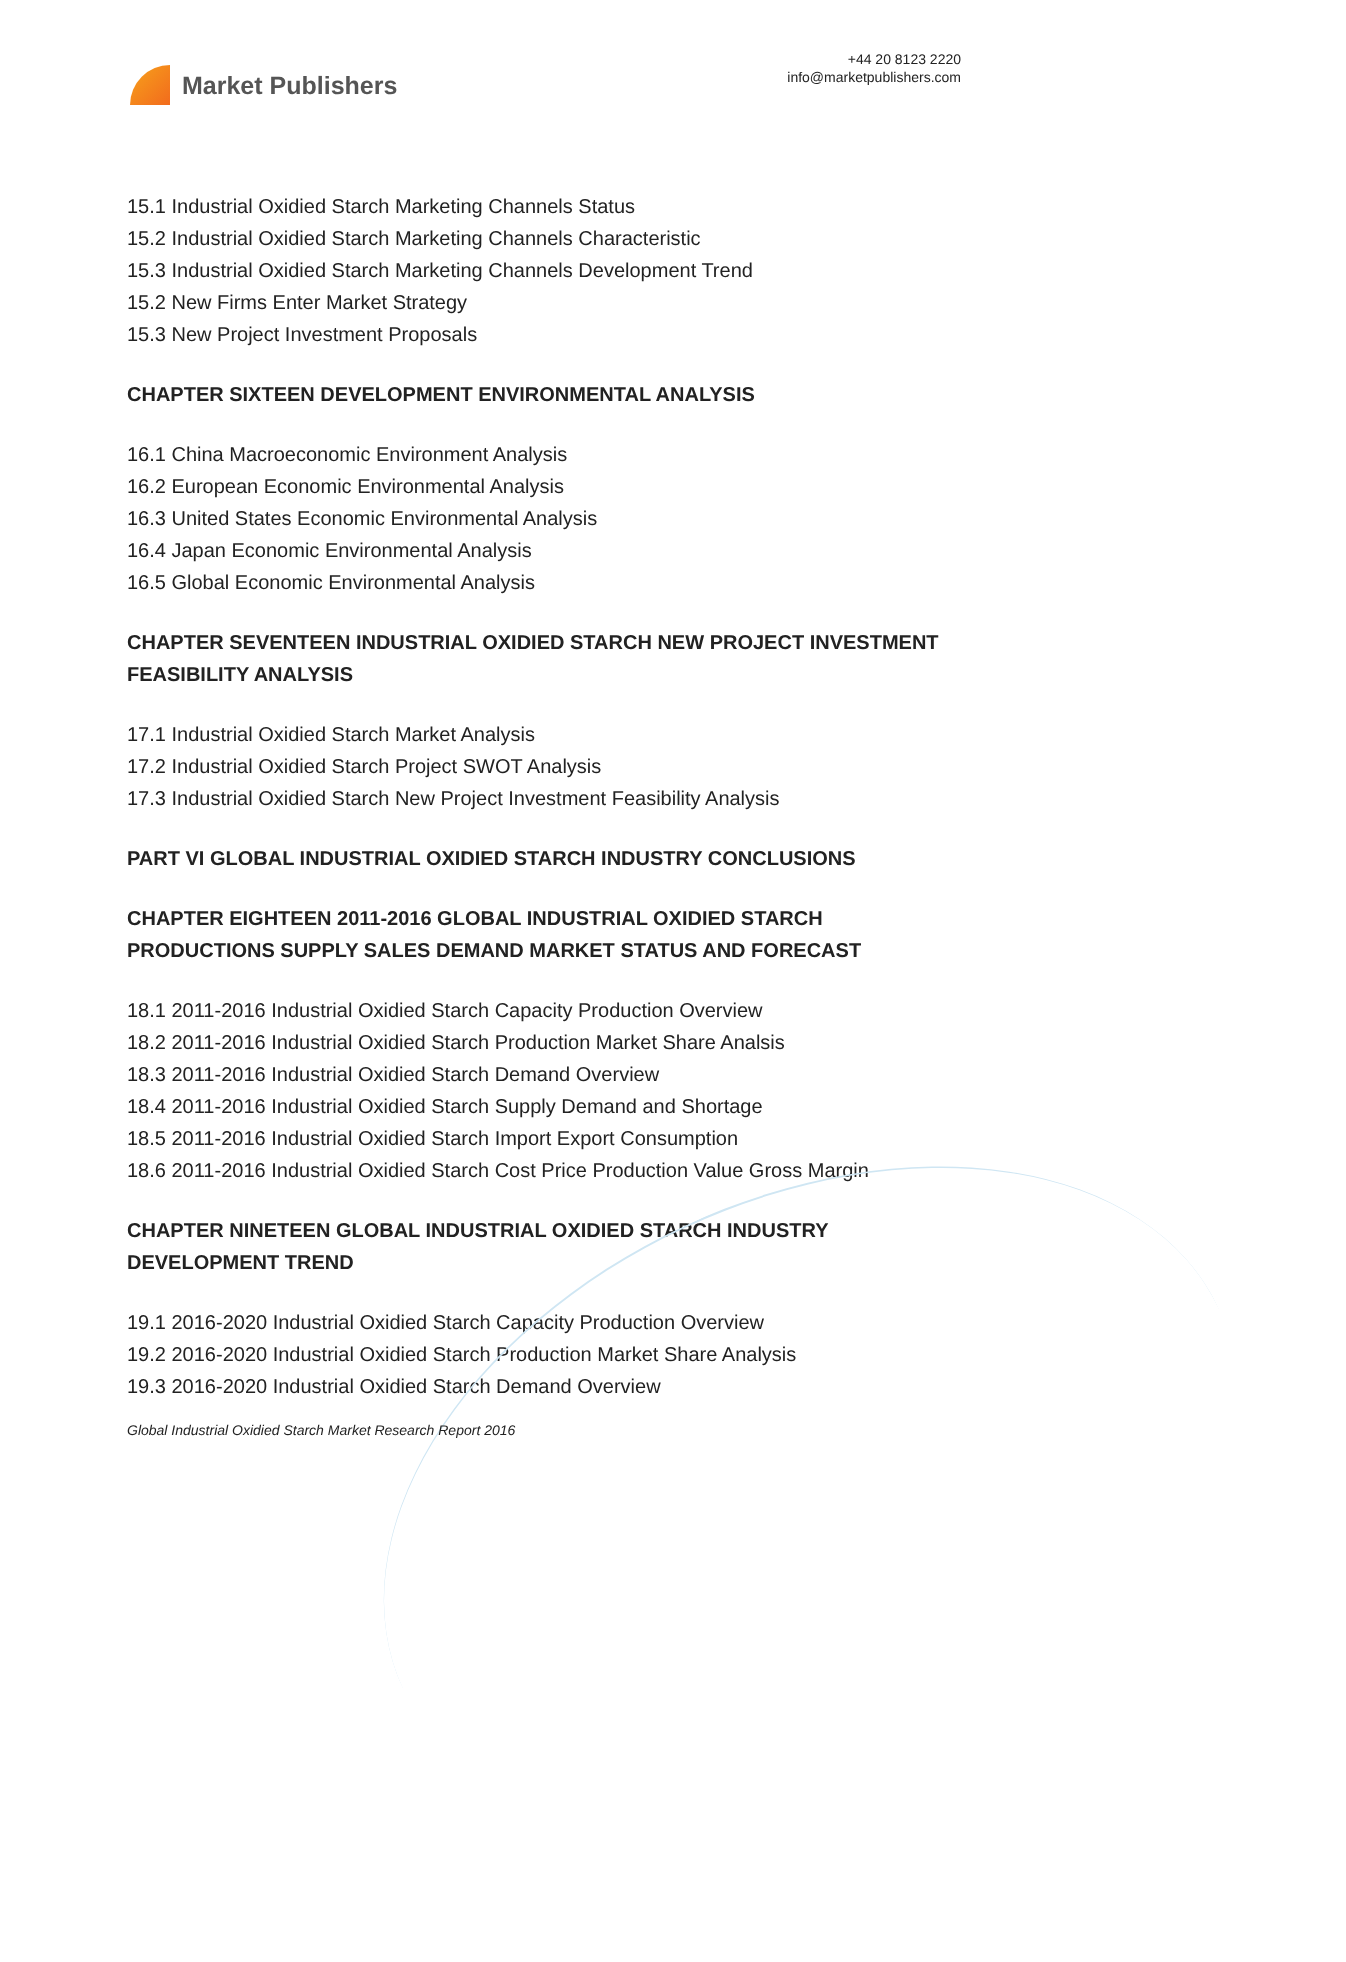Market Publishers
+44 20 8123 2220
info@marketpublishers.com
15.1 Industrial Oxidied Starch Marketing Channels Status
15.2 Industrial Oxidied Starch Marketing Channels Characteristic
15.3 Industrial Oxidied Starch Marketing Channels Development Trend
15.2 New Firms Enter Market Strategy
15.3 New Project Investment Proposals
CHAPTER SIXTEEN DEVELOPMENT ENVIRONMENTAL ANALYSIS
16.1 China Macroeconomic Environment Analysis
16.2 European Economic Environmental Analysis
16.3 United States Economic Environmental Analysis
16.4 Japan Economic Environmental Analysis
16.5 Global Economic Environmental Analysis
CHAPTER SEVENTEEN INDUSTRIAL OXIDIED STARCH NEW PROJECT INVESTMENT FEASIBILITY ANALYSIS
17.1 Industrial Oxidied Starch Market Analysis
17.2 Industrial Oxidied Starch Project SWOT Analysis
17.3 Industrial Oxidied Starch New Project Investment Feasibility Analysis
PART VI GLOBAL INDUSTRIAL OXIDIED STARCH INDUSTRY CONCLUSIONS
CHAPTER EIGHTEEN 2011-2016 GLOBAL INDUSTRIAL OXIDIED STARCH PRODUCTIONS SUPPLY SALES DEMAND MARKET STATUS AND FORECAST
18.1 2011-2016 Industrial Oxidied Starch Capacity Production Overview
18.2 2011-2016 Industrial Oxidied Starch Production Market Share Analsis
18.3 2011-2016 Industrial Oxidied Starch Demand Overview
18.4 2011-2016 Industrial Oxidied Starch Supply Demand and Shortage
18.5 2011-2016 Industrial Oxidied Starch Import Export Consumption
18.6 2011-2016 Industrial Oxidied Starch Cost Price Production Value Gross Margin
CHAPTER NINETEEN GLOBAL INDUSTRIAL OXIDIED STARCH INDUSTRY DEVELOPMENT TREND
19.1 2016-2020 Industrial Oxidied Starch Capacity Production Overview
19.2 2016-2020 Industrial Oxidied Starch Production Market Share Analysis
19.3 2016-2020 Industrial Oxidied Starch Demand Overview
Global Industrial Oxidied Starch Market Research Report 2016